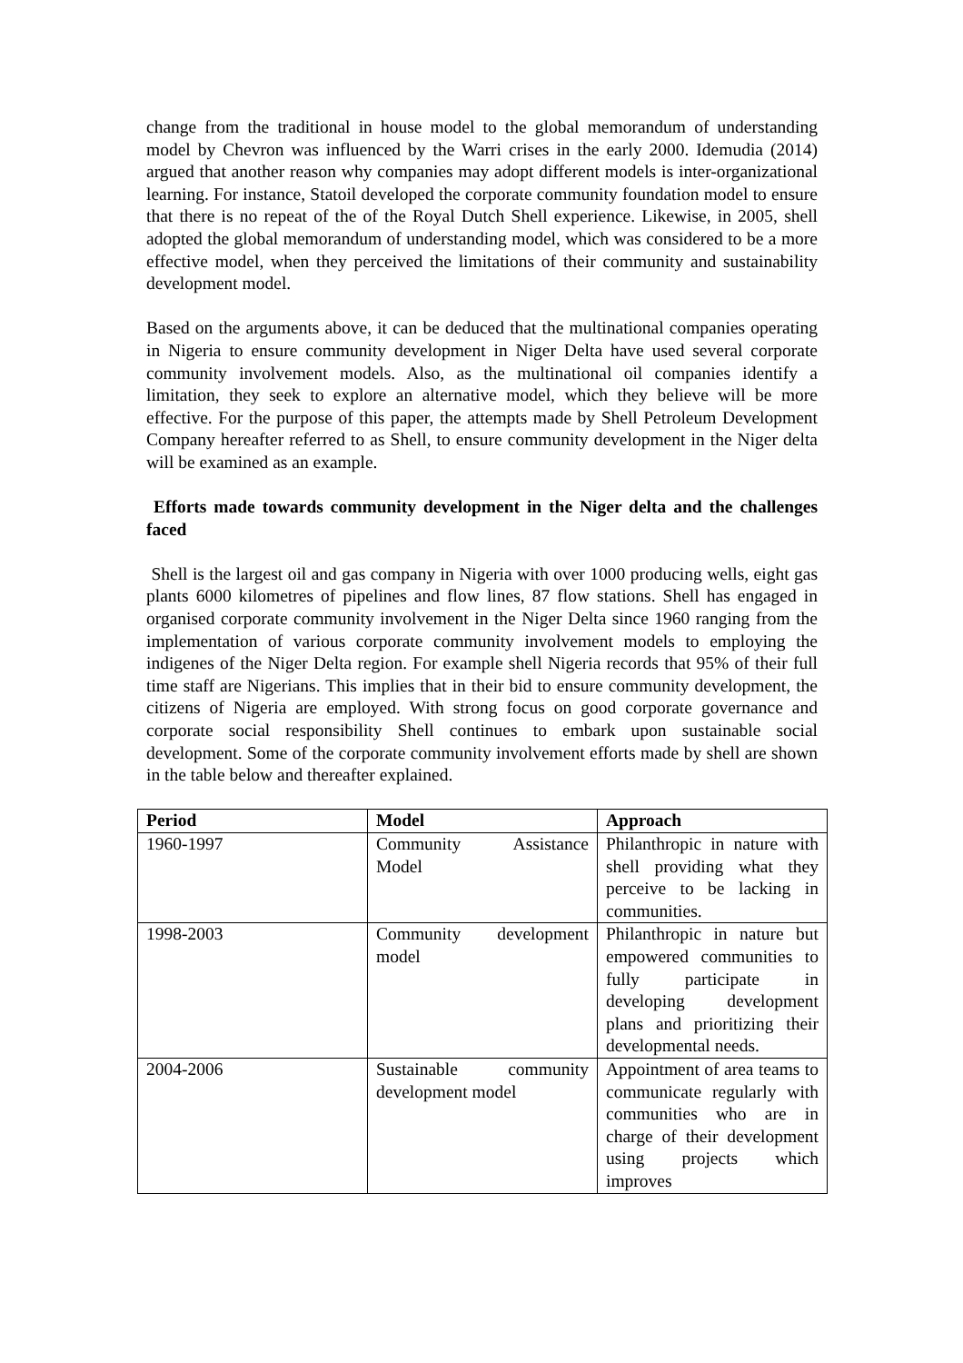change from the traditional in house model to the global memorandum of understanding model by Chevron was influenced by the Warri crises in the early 2000. Idemudia (2014) argued that another reason why companies may adopt different models is inter-organizational learning. For instance, Statoil developed the corporate community foundation model to ensure that there is no repeat of the of the Royal Dutch Shell experience. Likewise, in 2005, shell adopted the global memorandum of understanding model, which was considered to be a more effective model, when they perceived the limitations of their community and sustainability development model.
Based on the arguments above, it can be deduced that the multinational companies operating in Nigeria to ensure community development in Niger Delta have used several corporate community involvement models. Also, as the multinational oil companies identify a limitation, they seek to explore an alternative model, which they believe will be more effective. For the purpose of this paper, the attempts made by Shell Petroleum Development Company hereafter referred to as Shell, to ensure community development in the Niger delta will be examined as an example.
Efforts made towards community development in the Niger delta and the challenges faced
Shell is the largest oil and gas company in Nigeria with over 1000 producing wells, eight gas plants 6000 kilometres of pipelines and flow lines, 87 flow stations. Shell has engaged in organised corporate community involvement in the Niger Delta since 1960 ranging from the implementation of various corporate community involvement models to employing the indigenes of the Niger Delta region. For example shell Nigeria records that 95% of their full time staff are Nigerians. This implies that in their bid to ensure community development, the citizens of Nigeria are employed. With strong focus on good corporate governance and corporate social responsibility Shell continues to embark upon sustainable social development. Some of the corporate community involvement efforts made by shell are shown in the table below and thereafter explained.
| Period | Model | Approach |
| --- | --- | --- |
| 1960-1997 | Community Assistance Model | Philanthropic in nature with shell providing what they perceive to be lacking in communities. |
| 1998-2003 | Community development model | Philanthropic in nature but empowered communities to fully participate in developing development plans and prioritizing their developmental needs. |
| 2004-2006 | Sustainable community development model | Appointment of area teams to communicate regularly with communities who are in charge of their development using projects which improves |